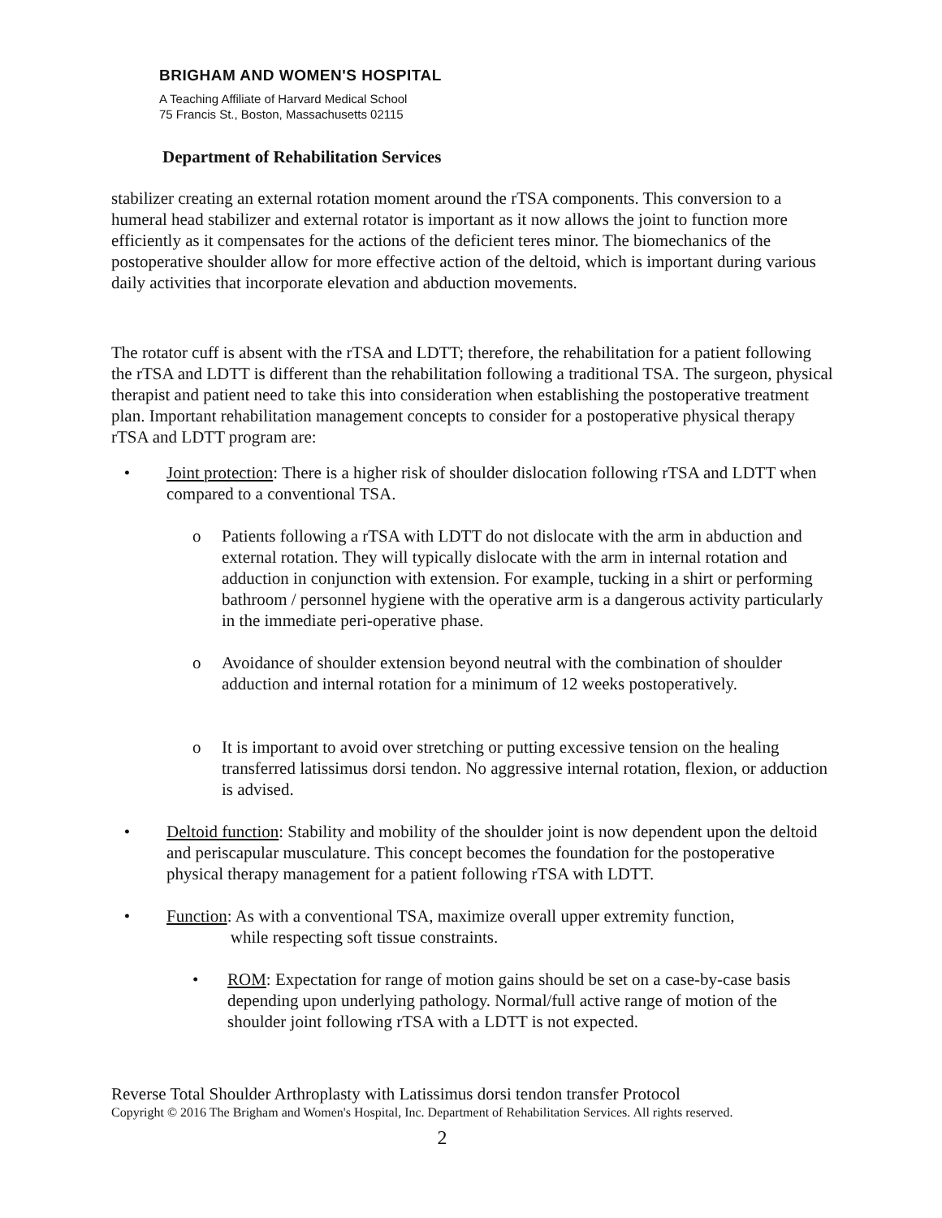BRIGHAM AND WOMEN'S HOSPITAL
A Teaching Affiliate of Harvard Medical School
75 Francis St., Boston, Massachusetts 02115
Department of Rehabilitation Services
stabilizer creating an external rotation moment around the rTSA components. This conversion to a humeral head stabilizer and external rotator is important as it now allows the joint to function more efficiently as it compensates for the actions of the deficient teres minor. The biomechanics of the postoperative shoulder allow for more effective action of the deltoid, which is important during various daily activities that incorporate elevation and abduction movements.
The rotator cuff is absent with the rTSA and LDTT; therefore, the rehabilitation for a patient following the rTSA and LDTT is different than the rehabilitation following a traditional TSA. The surgeon, physical therapist and patient need to take this into consideration when establishing the postoperative treatment plan. Important rehabilitation management concepts to consider for a postoperative physical therapy rTSA and LDTT program are:
• Joint protection: There is a higher risk of shoulder dislocation following rTSA and LDTT when compared to a conventional TSA.
o Patients following a rTSA with LDTT do not dislocate with the arm in abduction and external rotation. They will typically dislocate with the arm in internal rotation and adduction in conjunction with extension. For example, tucking in a shirt or performing bathroom / personnel hygiene with the operative arm is a dangerous activity particularly in the immediate peri-operative phase.
o Avoidance of shoulder extension beyond neutral with the combination of shoulder adduction and internal rotation for a minimum of 12 weeks postoperatively.
o It is important to avoid over stretching or putting excessive tension on the healing transferred latissimus dorsi tendon. No aggressive internal rotation, flexion, or adduction is advised.
• Deltoid function: Stability and mobility of the shoulder joint is now dependent upon the deltoid and periscapular musculature. This concept becomes the foundation for the postoperative physical therapy management for a patient following rTSA with LDTT.
• Function: As with a conventional TSA, maximize overall upper extremity function,
while respecting soft tissue constraints.
• ROM: Expectation for range of motion gains should be set on a case-by-case basis depending upon underlying pathology. Normal/full active range of motion of the shoulder joint following rTSA with a LDTT is not expected.
Reverse Total Shoulder Arthroplasty with Latissimus dorsi tendon transfer Protocol
Copyright © 2016 The Brigham and Women's Hospital, Inc. Department of Rehabilitation Services. All rights reserved.
2